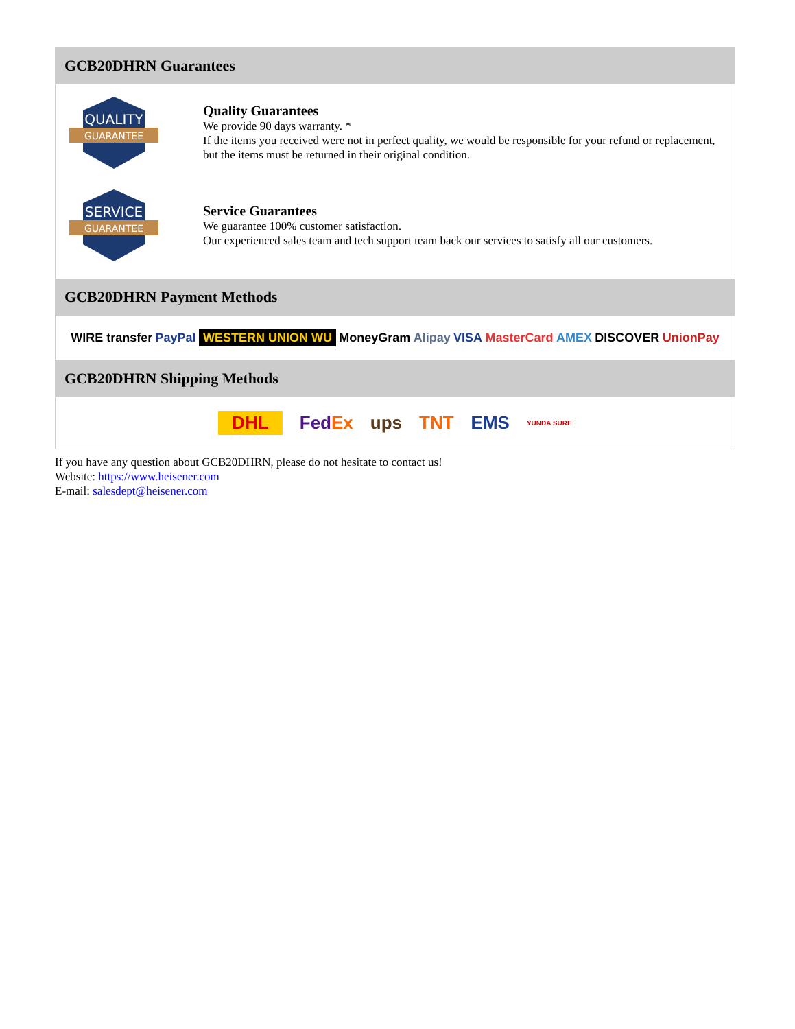GCB20DHRN Guarantees
QUALITY
GUARANTEE
Quality Guarantees
We provide 90 days warranty. *
If the items you received were not in perfect quality, we would be responsible for your refund or replacement, but the items must be returned in their original condition.
SERVICE
GUARANTEE
Service Guarantees
We guarantee 100% customer satisfaction.
Our experienced sales team and tech support team back our services to satisfy all our customers.
GCB20DHRN Payment Methods
WIRE transfer PayPal WESTERN UNION WU MoneyGram Alipay VISA MasterCard AMEX DISCOVER UnionPay
GCB20DHRN Shipping Methods
DHL FedEx ups TNT EMS YUNDA SURE
If you have any question about GCB20DHRN, please do not hesitate to contact us!
Website: https://www.heisener.com
E-mail: salesdept@heisener.com